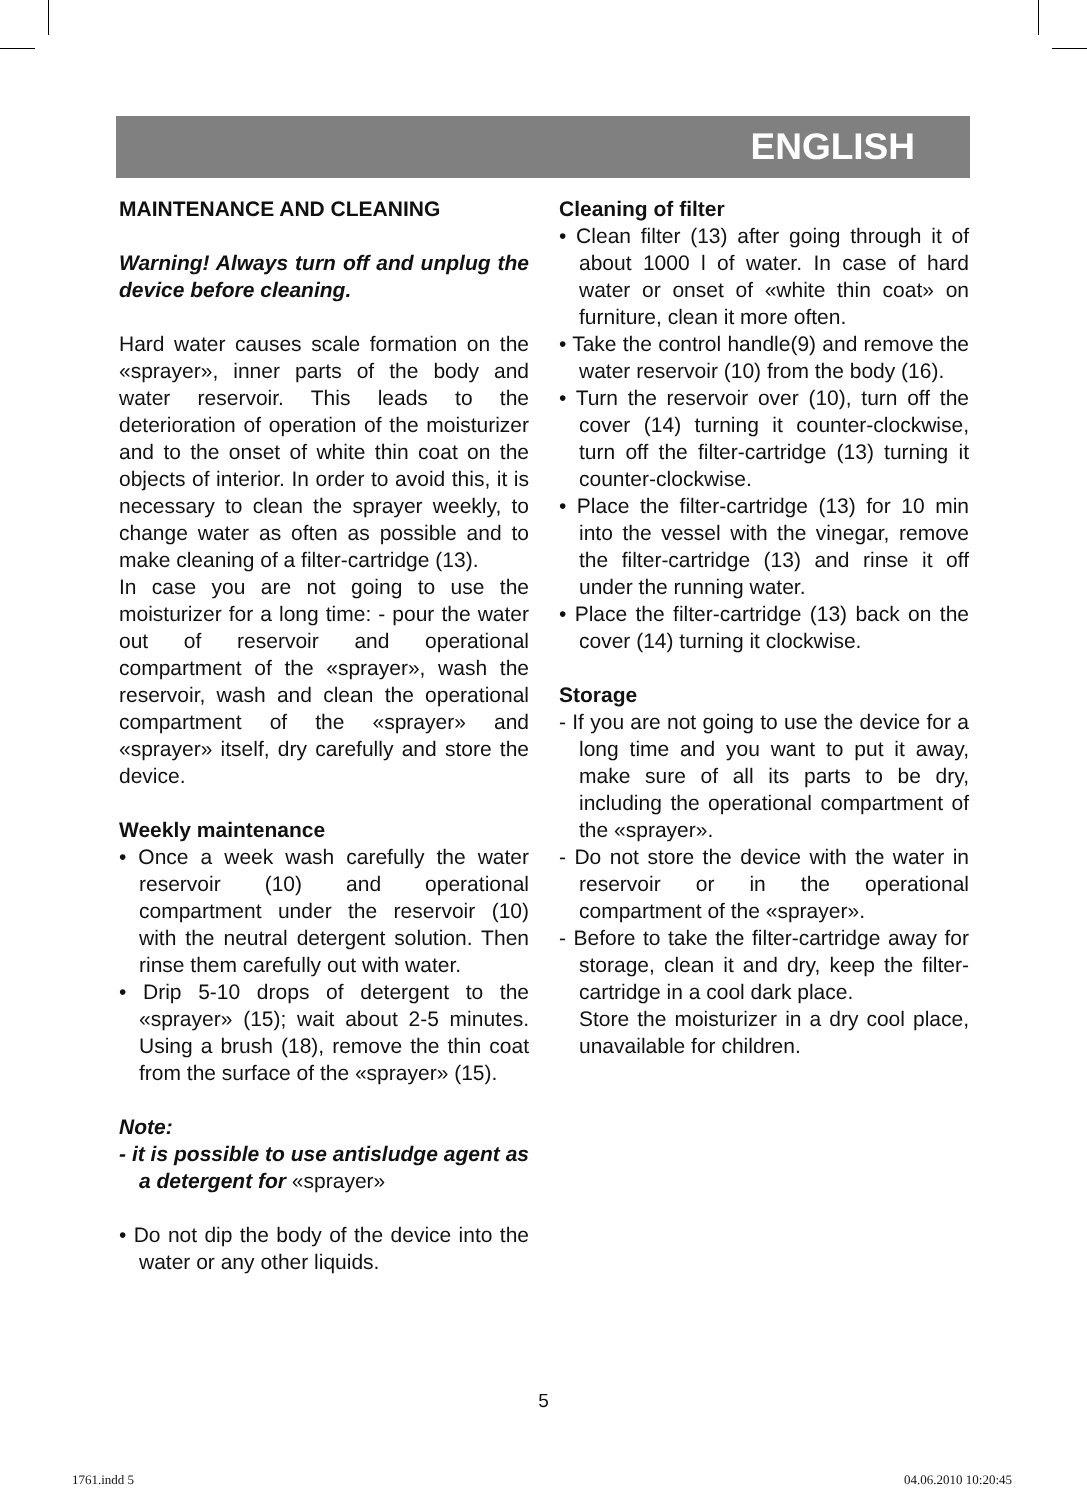ENGLISH
MAINTENANCE AND CLEANING
Warning! Always turn off and unplug the device before cleaning.
Hard water causes scale formation on the «sprayer», inner parts of the body and water reservoir. This leads to the deterioration of operation of the moisturizer and to the onset of white thin coat on the objects of interior. In order to avoid this, it is necessary to clean the sprayer weekly, to change water as often as possible and to make cleaning of a filter-cartridge (13).
In case you are not going to use the moisturizer for a long time: - pour the water out of reservoir and operational compartment of the «sprayer», wash the reservoir, wash and clean the operational compartment of the «sprayer» and «sprayer» itself, dry carefully and store the device.
Weekly maintenance
• Once a week wash carefully the water reservoir (10) and operational compartment under the reservoir (10) with the neutral detergent solution. Then rinse them carefully out with water.
• Drip 5-10 drops of detergent to the «sprayer» (15); wait about 2-5 minutes. Using a brush (18), remove the thin coat from the surface of the «sprayer» (15).
Note:
- it is possible to use antisludge agent as a detergent for «sprayer»
• Do not dip the body of the device into the water or any other liquids.
Cleaning of filter
• Clean filter (13) after going through it of about 1000 l of water. In case of hard water or onset of «white thin coat» on furniture, clean it more often.
• Take the control handle(9) and remove the water reservoir (10) from the body (16).
• Turn the reservoir over (10), turn off the cover (14) turning it counter-clockwise, turn off the filter-cartridge (13) turning it counter-clockwise.
• Place the filter-cartridge (13) for 10 min into the vessel with the vinegar, remove the filter-cartridge (13) and rinse it off under the running water.
• Place the filter-cartridge (13) back on the cover (14) turning it clockwise.
Storage
- If you are not going to use the device for a long time and you want to put it away, make sure of all its parts to be dry, including the operational compartment of the «sprayer».
- Do not store the device with the water in reservoir or in the operational compartment of the «sprayer».
- Before to take the filter-cartridge away for storage, clean it and dry, keep the filter-cartridge in a cool dark place.
Store the moisturizer in a dry cool place, unavailable for children.
5
1761.indd 5 04.06.2010 10:20:45